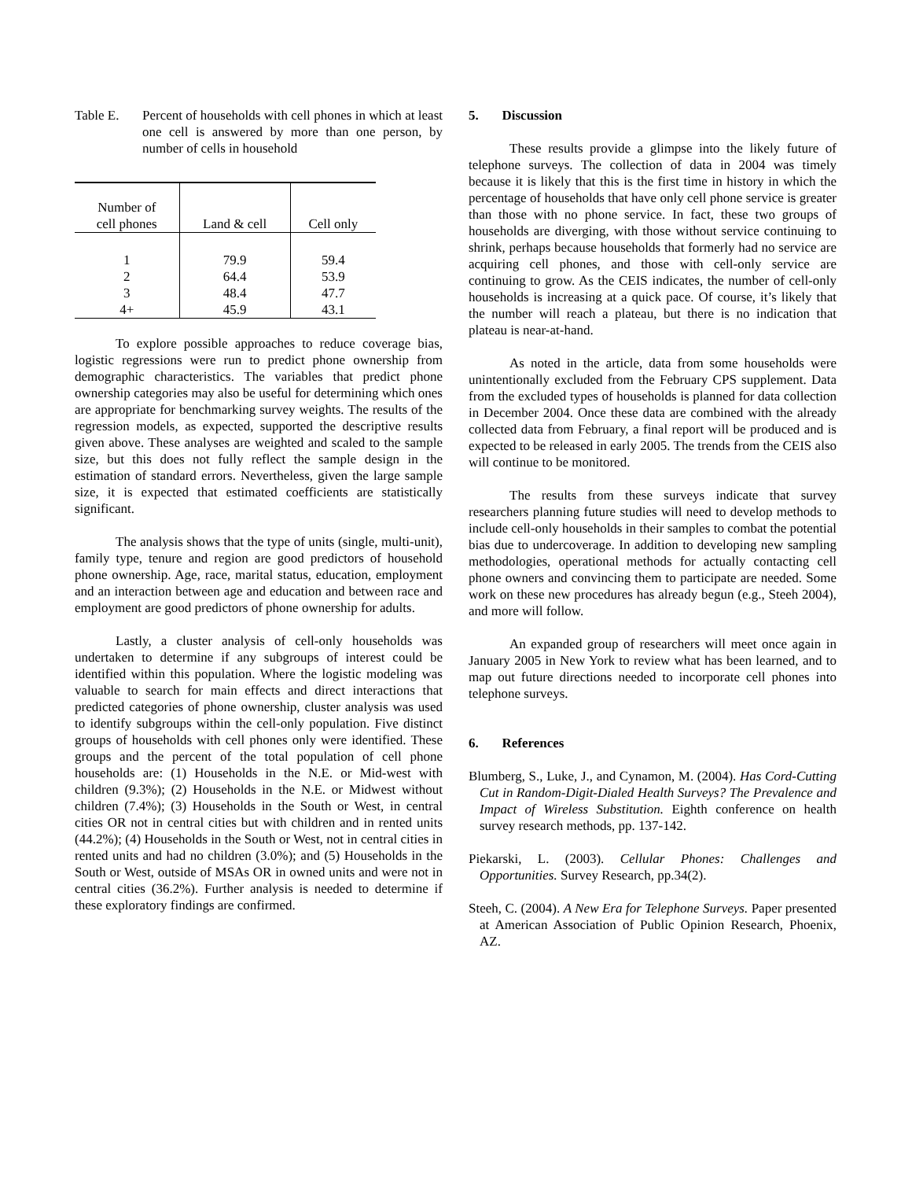Table E. Percent of households with cell phones in which at least one cell is answered by more than one person, by number of cells in household
| Number of cell phones | Land & cell | Cell only |
| 1 | 79.9 | 59.4 |
| 2 | 64.4 | 53.9 |
| 3 | 48.4 | 47.7 |
| 4+ | 45.9 | 43.1 |
To explore possible approaches to reduce coverage bias, logistic regressions were run to predict phone ownership from demographic characteristics. The variables that predict phone ownership categories may also be useful for determining which ones are appropriate for benchmarking survey weights. The results of the regression models, as expected, supported the descriptive results given above. These analyses are weighted and scaled to the sample size, but this does not fully reflect the sample design in the estimation of standard errors. Nevertheless, given the large sample size, it is expected that estimated coefficients are statistically significant.
The analysis shows that the type of units (single, multi-unit), family type, tenure and region are good predictors of household phone ownership. Age, race, marital status, education, employment and an interaction between age and education and between race and employment are good predictors of phone ownership for adults.
Lastly, a cluster analysis of cell-only households was undertaken to determine if any subgroups of interest could be identified within this population. Where the logistic modeling was valuable to search for main effects and direct interactions that predicted categories of phone ownership, cluster analysis was used to identify subgroups within the cell-only population. Five distinct groups of households with cell phones only were identified. These groups and the percent of the total population of cell phone households are: (1) Households in the N.E. or Mid-west with children (9.3%); (2) Households in the N.E. or Midwest without children (7.4%); (3) Households in the South or West, in central cities OR not in central cities but with children and in rented units (44.2%); (4) Households in the South or West, not in central cities in rented units and had no children (3.0%); and (5) Households in the South or West, outside of MSAs OR in owned units and were not in central cities (36.2%). Further analysis is needed to determine if these exploratory findings are confirmed.
5. Discussion
These results provide a glimpse into the likely future of telephone surveys. The collection of data in 2004 was timely because it is likely that this is the first time in history in which the percentage of households that have only cell phone service is greater than those with no phone service. In fact, these two groups of households are diverging, with those without service continuing to shrink, perhaps because households that formerly had no service are acquiring cell phones, and those with cell-only service are continuing to grow. As the CEIS indicates, the number of cell-only households is increasing at a quick pace. Of course, it’s likely that the number will reach a plateau, but there is no indication that plateau is near-at-hand.
As noted in the article, data from some households were unintentionally excluded from the February CPS supplement. Data from the excluded types of households is planned for data collection in December 2004. Once these data are combined with the already collected data from February, a final report will be produced and is expected to be released in early 2005. The trends from the CEIS also will continue to be monitored.
The results from these surveys indicate that survey researchers planning future studies will need to develop methods to include cell-only households in their samples to combat the potential bias due to undercoverage. In addition to developing new sampling methodologies, operational methods for actually contacting cell phone owners and convincing them to participate are needed. Some work on these new procedures has already begun (e.g., Steeh 2004), and more will follow.
An expanded group of researchers will meet once again in January 2005 in New York to review what has been learned, and to map out future directions needed to incorporate cell phones into telephone surveys.
6. References
Blumberg, S., Luke, J., and Cynamon, M. (2004). Has Cord-Cutting Cut in Random-Digit-Dialed Health Surveys? The Prevalence and Impact of Wireless Substitution. Eighth conference on health survey research methods, pp. 137-142.
Piekarski, L. (2003). Cellular Phones: Challenges and Opportunities. Survey Research, pp.34(2).
Steeh, C. (2004). A New Era for Telephone Surveys. Paper presented at American Association of Public Opinion Research, Phoenix, AZ.